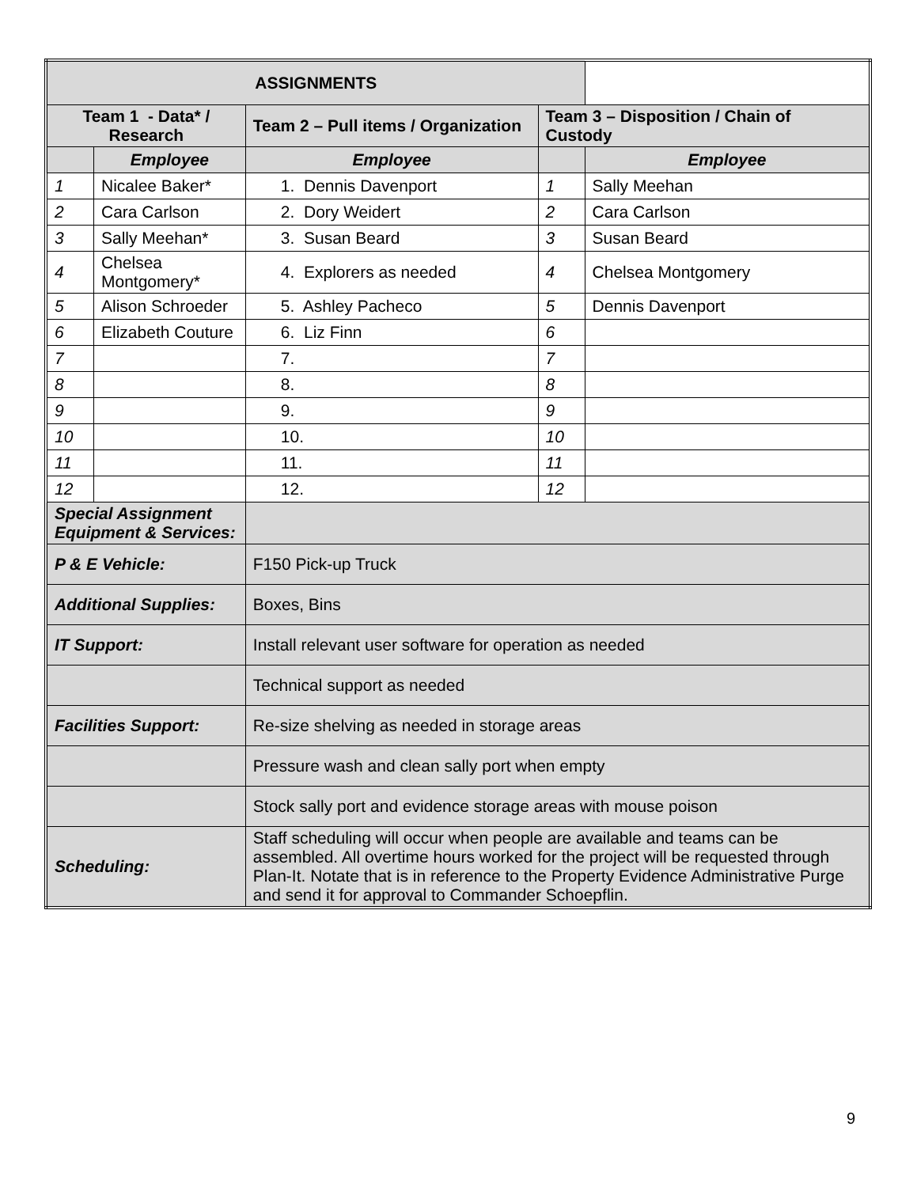| ASSIGNMENTS | | | | |
| --- | --- | --- | --- | --- |
| Team 1 - Data* / Research | | Team 2 – Pull items / Organization | Team 3 – Disposition / Chain of Custody | |
| | Employee | Employee | | Employee |
| 1 | Nicalee Baker* | 1. Dennis Davenport | 1 | Sally Meehan |
| 2 | Cara Carlson | 2. Dory Weidert | 2 | Cara Carlson |
| 3 | Sally Meehan* | 3. Susan Beard | 3 | Susan Beard |
| 4 | Chelsea Montgomery* | 4. Explorers as needed | 4 | Chelsea Montgomery |
| 5 | Alison Schroeder | 5. Ashley Pacheco | 5 | Dennis Davenport |
| 6 | Elizabeth Couture | 6. Liz Finn | 6 | |
| 7 | | 7. | 7 | |
| 8 | | 8. | 8 | |
| 9 | | 9. | 9 | |
| 10 | | 10. | 10 | |
| 11 | | 11. | 11 | |
| 12 | | 12. | 12 | |
| Special Assignment Equipment & Services: | | | | |
| P & E Vehicle: | | F150 Pick-up Truck | | |
| Additional Supplies: | | Boxes, Bins | | |
| IT Support: | | Install relevant user software for operation as needed | | |
| | | Technical support as needed | | |
| Facilities Support: | | Re-size shelving as needed in storage areas | | |
| | | Pressure wash and clean sally port when empty | | |
| | | Stock sally port and evidence storage areas with mouse poison | | |
| Scheduling: | | Staff scheduling will occur when people are available and teams can be assembled. All overtime hours worked for the project will be requested through Plan-It. Notate that is in reference to the Property Evidence Administrative Purge and send it for approval to Commander Schoepflin. | | |
9